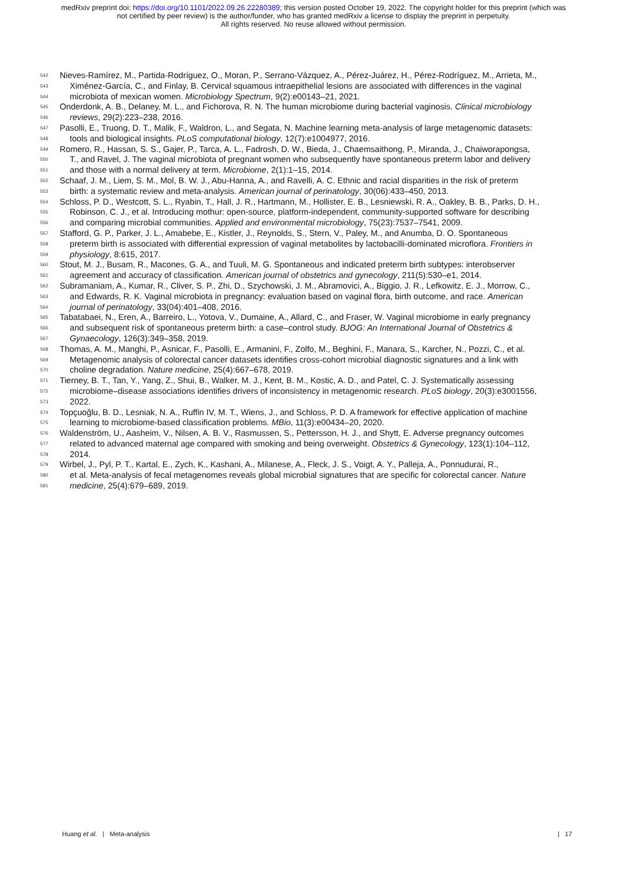medRxiv preprint doi: https://doi.org/10.1101/2022.09.26.22280389; this version posted October 19, 2022. The copyright holder for this preprint (which was not certified by peer review) is the author/funder, who has granted medRxiv a license to display the preprint in perpetuity.
All rights reserved. No reuse allowed without permission.
542 Nieves-Ramírez, M., Partida-Rodríguez, O., Moran, P., Serrano-Vázquez, A., Pérez-Juárez, H., Pérez-Rodríguez, M., Arrieta, M.,
543 Ximénez-García, C., and Finlay, B. Cervical squamous intraepithelial lesions are associated with differences in the vaginal
544 microbiota of mexican women. Microbiology Spectrum, 9(2):e00143–21, 2021.
545 Onderdonk, A. B., Delaney, M. L., and Fichorova, R. N. The human microbiome during bacterial vaginosis. Clinical microbiology
546 reviews, 29(2):223–238, 2016.
547 Pasolli, E., Truong, D. T., Malik, F., Waldron, L., and Segata, N. Machine learning meta-analysis of large metagenomic datasets:
548 tools and biological insights. PLoS computational biology, 12(7):e1004977, 2016.
549 Romero, R., Hassan, S. S., Gajer, P., Tarca, A. L., Fadrosh, D. W., Bieda, J., Chaemsaithong, P., Miranda, J., Chaiworapongsa,
550 T., and Ravel, J. The vaginal microbiota of pregnant women who subsequently have spontaneous preterm labor and delivery
551 and those with a normal delivery at term. Microbiome, 2(1):1–15, 2014.
552 Schaaf, J. M., Liem, S. M., Mol, B. W. J., Abu-Hanna, A., and Ravelli, A. C. Ethnic and racial disparities in the risk of preterm
553 birth: a systematic review and meta-analysis. American journal of perinatology, 30(06):433–450, 2013.
554 Schloss, P. D., Westcott, S. L., Ryabin, T., Hall, J. R., Hartmann, M., Hollister, E. B., Lesniewski, R. A., Oakley, B. B., Parks, D. H.,
555 Robinson, C. J., et al. Introducing mothur: open-source, platform-independent, community-supported software for describing
556 and comparing microbial communities. Applied and environmental microbiology, 75(23):7537–7541, 2009.
557 Stafford, G. P., Parker, J. L., Amabebe, E., Kistler, J., Reynolds, S., Stern, V., Paley, M., and Anumba, D. O. Spontaneous
558 preterm birth is associated with differential expression of vaginal metabolites by lactobacilli-dominated microflora. Frontiers in
559 physiology, 8:615, 2017.
560 Stout, M. J., Busam, R., Macones, G. A., and Tuuli, M. G. Spontaneous and indicated preterm birth subtypes: interobserver
561 agreement and accuracy of classification. American journal of obstetrics and gynecology, 211(5):530–e1, 2014.
562 Subramaniam, A., Kumar, R., Cliver, S. P., Zhi, D., Szychowski, J. M., Abramovici, A., Biggio, J. R., Lefkowitz, E. J., Morrow, C.,
563 and Edwards, R. K. Vaginal microbiota in pregnancy: evaluation based on vaginal flora, birth outcome, and race. American
564 journal of perinatology, 33(04):401–408, 2016.
565 Tabatabaei, N., Eren, A., Barreiro, L., Yotova, V., Dumaine, A., Allard, C., and Fraser, W. Vaginal microbiome in early pregnancy
566 and subsequent risk of spontaneous preterm birth: a case–control study. BJOG: An International Journal of Obstetrics &
567 Gynaecology, 126(3):349–358, 2019.
568 Thomas, A. M., Manghi, P., Asnicar, F., Pasolli, E., Armanini, F., Zolfo, M., Beghini, F., Manara, S., Karcher, N., Pozzi, C., et al.
569 Metagenomic analysis of colorectal cancer datasets identifies cross-cohort microbial diagnostic signatures and a link with
570 choline degradation. Nature medicine, 25(4):667–678, 2019.
571 Tierney, B. T., Tan, Y., Yang, Z., Shui, B., Walker, M. J., Kent, B. M., Kostic, A. D., and Patel, C. J. Systematically assessing
572 microbiome–disease associations identifies drivers of inconsistency in metagenomic research. PLoS biology, 20(3):e3001556,
573 2022.
574 Topçuoğlu, B. D., Lesniak, N. A., Ruffin IV, M. T., Wiens, J., and Schloss, P. D. A framework for effective application of machine
575 learning to microbiome-based classification problems. MBio, 11(3):e00434–20, 2020.
576 Waldenström, U., Aasheim, V., Nilsen, A. B. V., Rasmussen, S., Pettersson, H. J., and Shytt, E. Adverse pregnancy outcomes
577 related to advanced maternal age compared with smoking and being overweight. Obstetrics & Gynecology, 123(1):104–112,
578 2014.
579 Wirbel, J., Pyl, P. T., Kartal, E., Zych, K., Kashani, A., Milanese, A., Fleck, J. S., Voigt, A. Y., Palleja, A., Ponnudurai, R.,
580 et al. Meta-analysis of fecal metagenomes reveals global microbial signatures that are specific for colorectal cancer. Nature
581 medicine, 25(4):679–689, 2019.
Huang et al. | Meta-analysis | 17